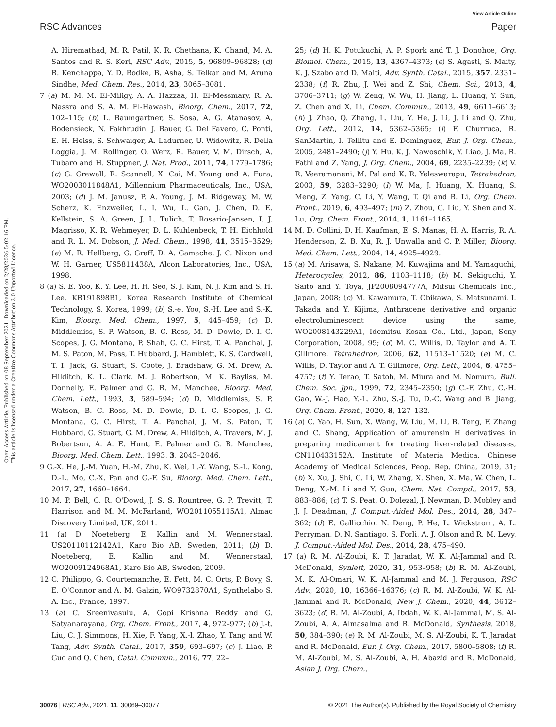View Article Online
RSC Advances Paper
Open Access Article. Published on 08 September 2021. Downloaded on 2/28/2026 5:02:16 PM.
This article is licensed under a Creative Commons Attribution 3.0 Unported Licence.
A. Hiremathad, M. R. Patil, K. R. Chethana, K. Chand, M. A. Santos and R. S. Keri, RSC Adv., 2015, 5, 96809–96828; (d) R. Kenchappa, Y. D. Bodke, B. Asha, S. Telkar and M. Aruna Sindhe, Med. Chem. Res., 2014, 23, 3065–3081.
7 (a) M. M. M. El-Miligy, A. A. Hazzaa, H. El-Messmary, R. A. Nassra and S. A. M. El-Hawash, Bioorg. Chem., 2017, 72, 102–115; (b) L. Baumgartner, S. Sosa, A. G. Atanasov, A. Bodensieck, N. Fakhrudin, J. Bauer, G. Del Favero, C. Ponti, E. H. Heiss, S. Schwaiger, A. Ladurner, U. Widowitz, R. Della Loggia, J. M. Rollinger, O. Werz, R. Bauer, V. M. Dirsch, A. Tubaro and H. Stuppner, J. Nat. Prod., 2011, 74, 1779–1786; (c) G. Grewall, R. Scannell, X. Cai, M. Young and A. Fura, WO2003011848A1, Millennium Pharmaceuticals, Inc., USA, 2003; (d) J. M. Janusz, P. A. Young, J. M. Ridgeway, M. W. Scherz, K. Enzweiler, L. I. Wu, L. Gan, J. Chen, D. E. Kellstein, S. A. Green, J. L. Tulich, T. Rosario-Jansen, I. J. Magrisso, K. R. Wehmeyer, D. L. Kuhlenbeck, T. H. Eichhold and R. L. M. Dobson, J. Med. Chem., 1998, 41, 3515–3529; (e) M. R. Hellberg, G. Graff, D. A. Gamache, J. C. Nixon and W. H. Garner, US5811438A, Alcon Laboratories, Inc., USA, 1998.
8 (a) S. E. Yoo, K. Y. Lee, H. H. Seo, S. J. Kim, N. J. Kim and S. H. Lee, KR191898B1, Korea Research Institute of Chemical Technology, S. Korea, 1999; (b) S.-e. Yoo, S.-H. Lee and S.-K. Kim, Bioorg. Med. Chem., 1997, 5, 445–459; (c) D. Middlemiss, S. P. Watson, B. C. Ross, M. D. Dowle, D. I. C. Scopes, J. G. Montana, P. Shah, G. C. Hirst, T. A. Panchal, J. M. S. Paton, M. Pass, T. Hubbard, J. Hamblett, K. S. Cardwell, T. I. Jack, G. Stuart, S. Coote, J. Bradshaw, G. M. Drew, A. Hilditch, K. L. Clark, M. J. Robertson, M. K. Bayliss, M. Donnelly, E. Palmer and G. R. M. Manchee, Bioorg. Med. Chem. Lett., 1993, 3, 589–594; (d) D. Middlemiss, S. P. Watson, B. C. Ross, M. D. Dowle, D. I. C. Scopes, J. G. Montana, G. C. Hirst, T. A. Panchal, J. M. S. Paton, T. Hubbard, G. Stuart, G. M. Drew, A. Hilditch, A. Travers, M. J. Robertson, A. A. E. Hunt, E. Pahner and G. R. Manchee, Bioorg. Med. Chem. Lett., 1993, 3, 2043–2046.
9 G.-X. He, J.-M. Yuan, H.-M. Zhu, K. Wei, L.-Y. Wang, S.-L. Kong, D.-L. Mo, C.-X. Pan and G.-F. Su, Bioorg. Med. Chem. Lett., 2017, 27, 1660–1664.
10 M. P. Bell, C. R. O'Dowd, J. S. S. Rountree, G. P. Trevitt, T. Harrison and M. M. McFarland, WO2011055115A1, Almac Discovery Limited, UK, 2011.
11 (a) D. Noeteberg, E. Kallin and M. Wennerstaal, US20110112142A1, Karo Bio AB, Sweden, 2011; (b) D. Noeteberg, E. Kallin and M. Wennerstaal, WO2009124968A1, Karo Bio AB, Sweden, 2009.
12 C. Philippo, G. Courtemanche, E. Fett, M. C. Orts, P. Bovy, S. E. O'Connor and A. M. Galzin, WO9732870A1, Synthelabo S. A. Inc., France, 1997.
13 (a) C. Sreenivasulu, A. Gopi Krishna Reddy and G. Satyanarayana, Org. Chem. Front., 2017, 4, 972–977; (b) J.-t. Liu, C. J. Simmons, H. Xie, F. Yang, X.-l. Zhao, Y. Tang and W. Tang, Adv. Synth. Catal., 2017, 359, 693–697; (c) J. Liao, P. Guo and Q. Chen, Catal. Commun., 2016, 77, 22–
25; (d) H. K. Potukuchi, A. P. Spork and T. J. Donohoe, Org. Biomol. Chem., 2015, 13, 4367–4373; (e) S. Agasti, S. Maity, K. J. Szabo and D. Maiti, Adv. Synth. Catal., 2015, 357, 2331–2338; (f) R. Zhu, J. Wei and Z. Shi, Chem. Sci., 2013, 4, 3706–3711; (g) W. Zeng, W. Wu, H. Jiang, L. Huang, Y. Sun, Z. Chen and X. Li, Chem. Commun., 2013, 49, 6611–6613; (h) J. Zhao, Q. Zhang, L. Liu, Y. He, J. Li, J. Li and Q. Zhu, Org. Lett., 2012, 14, 5362–5365; (i) F. Churruca, R. SanMartin, I. Tellitu and E. Dominguez, Eur. J. Org. Chem., 2005, 2481–2490; (j) Y. Hu, K. J. Nawoschik, Y. Liao, J. Ma, R. Fathi and Z. Yang, J. Org. Chem., 2004, 69, 2235–2239; (k) V. R. Veeramaneni, M. Pal and K. R. Yeleswarapu, Tetrahedron, 2003, 59, 3283–3290; (l) W. Ma, J. Huang, X. Huang, S. Meng, Z. Yang, C. Li, Y. Wang, T. Qi and B. Li, Org. Chem. Front., 2019, 6, 493–497; (m) Z. Zhou, G. Liu, Y. Shen and X. Lu, Org. Chem. Front., 2014, 1, 1161–1165.
14 M. D. Collini, D. H. Kaufman, E. S. Manas, H. A. Harris, R. A. Henderson, Z. B. Xu, R. J. Unwalla and C. P. Miller, Bioorg. Med. Chem. Lett., 2004, 14, 4925–4929.
15 (a) M. Arisawa, S. Nakane, M. Kuwajima and M. Yamaguchi, Heterocycles, 2012, 86, 1103–1118; (b) M. Sekiguchi, Y. Saito and Y. Toya, JP2008094777A, Mitsui Chemicals Inc., Japan, 2008; (c) M. Kawamura, T. Obikawa, S. Matsunami, I. Takada and Y. Kijima, Anthracene derivative and organic electroluminescent device using the same, WO2008143229A1, Idemitsu Kosan Co., Ltd., Japan, Sony Corporation, 2008, 95; (d) M. C. Willis, D. Taylor and A. T. Gillmore, Tetrahedron, 2006, 62, 11513–11520; (e) M. C. Willis, D. Taylor and A. T. Gillmore, Org. Lett., 2004, 6, 4755–4757; (f) Y. Terao, T. Satoh, M. Miura and M. Nomura, Bull. Chem. Soc. Jpn., 1999, 72, 2345–2350; (g) C.-F. Zhu, C.-H. Gao, W.-J. Hao, Y.-L. Zhu, S.-J. Tu, D.-C. Wang and B. Jiang, Org. Chem. Front., 2020, 8, 127–132.
16 (a) C. Yao, H. Sun, X. Wang, W. Liu, M. Li, B. Teng, F. Zhang and C. Shang, Application of amurensin H derivatives in preparing medicament for treating liver-related diseases, CN110433152A, Institute of Materia Medica, Chinese Academy of Medical Sciences, Peop. Rep. China, 2019, 31; (b) X. Xu, J. Shi, C. Li, W. Zhang, X. Shen, X. Ma, W. Chen, L. Deng, X.-M. Li and Y. Guo, Chem. Nat. Compd., 2017, 53, 883–886; (c) T. S. Peat, O. Dolezal, J. Newman, D. Mobley and J. J. Deadman, J. Comput.-Aided Mol. Des., 2014, 28, 347–362; (d) E. Gallicchio, N. Deng, P. He, L. Wickstrom, A. L. Perryman, D. N. Santiago, S. Forli, A. J. Olson and R. M. Levy, J. Comput.-Aided Mol. Des., 2014, 28, 475–490.
17 (a) R. M. Al-Zoubi, K. T. Jaradat, W. K. Al-Jammal and R. McDonald, Synlett, 2020, 31, 953–958; (b) R. M. Al-Zoubi, M. K. Al-Omari, W. K. Al-Jammal and M. J. Ferguson, RSC Adv., 2020, 10, 16366–16376; (c) R. M. Al-Zoubi, W. K. Al-Jammal and R. McDonald, New J. Chem., 2020, 44, 3612–3623; (d) R. M. Al-Zoubi, A. Ibdah, W. K. Al-Jammal, M. S. Al-Zoubi, A. A. Almasalma and R. McDonald, Synthesis, 2018, 50, 384–390; (e) R. M. Al-Zoubi, M. S. Al-Zoubi, K. T. Jaradat and R. McDonald, Eur. J. Org. Chem., 2017, 5800–5808; (f) R. M. Al-Zoubi, M. S. Al-Zoubi, A. H. Abazid and R. McDonald, Asian J. Org. Chem.,
30076 | RSC Adv., 2021, 11, 30069–30077 © 2021 The Author(s). Published by the Royal Society of Chemistry